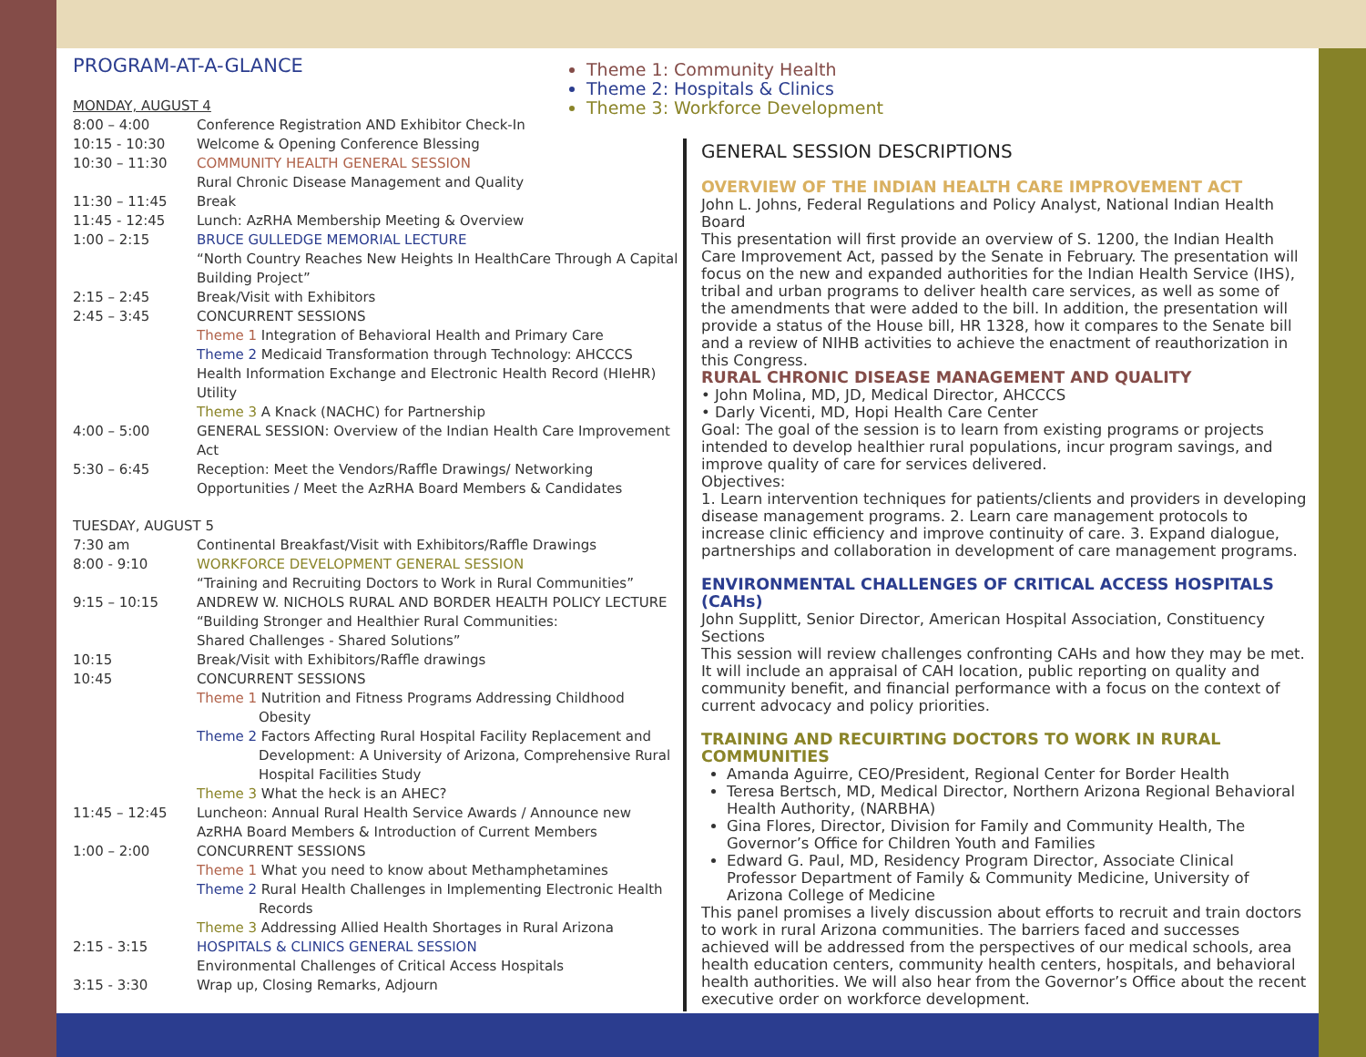PROGRAM-AT-A-GLANCE
| MONDAY, AUGUST 4 | |
| 8:00 – 4:00 | Conference Registration AND Exhibitor Check-In |
| 10:15 - 10:30 | Welcome & Opening Conference Blessing |
| 10:30 – 11:30 | COMMUNITY HEALTH GENERAL SESSION Rural Chronic Disease Management and Quality |
| 11:30 – 11:45 | Break |
| 11:45 - 12:45 | Lunch: AzRHA Membership Meeting & Overview |
| 1:00 – 2:15 | BRUCE GULLEDGE MEMORIAL LECTURE “North Country Reaches New Heights In HealthCare Through A Capital Building Project” |
| 2:15 – 2:45 | Break/Visit with Exhibitors |
| 2:45 – 3:45 | CONCURRENT SESSIONS Theme 1 Integration of Behavioral Health and Primary Care Theme 2 Medicaid Transformation through Technology: AHCCCS Health Information Exchange and Electronic Health Record (HIeHR) Utility Theme 3 A Knack (NACHC) for Partnership |
| 4:00 – 5:00 | GENERAL SESSION: Overview of the Indian Health Care Improvement Act |
| 5:30 – 6:45 | Reception: Meet the Vendors/Raffle Drawings/ Networking Opportunities / Meet the AzRHA Board Members & Candidates |
| TUESDAY, AUGUST 5 | |
| 7:30 am | Continental Breakfast/Visit with Exhibitors/Raffle Drawings |
| 8:00 - 9:10 | WORKFORCE DEVELOPMENT GENERAL SESSION “Training and Recruiting Doctors to Work in Rural Communities” |
| 9:15 – 10:15 | ANDREW W. NICHOLS RURAL AND BORDER HEALTH POLICY LECTURE “Building Stronger and Healthier Rural Communities: Shared Challenges - Shared Solutions” |
| 10:15 | Break/Visit with Exhibitors/Raffle drawings |
| 10:45 | CONCURRENT SESSIONS Theme 1 Nutrition and Fitness Programs Addressing Childhood Obesity Theme 2 Factors Affecting Rural Hospital Facility Replacement and Development: A University of Arizona, Comprehensive Rural Hospital Facilities Study Theme 3 What the heck is an AHEC? |
| 11:45 – 12:45 | Luncheon: Annual Rural Health Service Awards / Announce new AzRHA Board Members & Introduction of Current Members |
| 1:00 – 2:00 | CONCURRENT SESSIONS Theme 1 What you need to know about Methamphetamines Theme 2 Rural Health Challenges in Implementing Electronic Health Records Theme 3 Addressing Allied Health Shortages in Rural Arizona |
| 2:15 - 3:15 | HOSPITALS & CLINICS GENERAL SESSION Environmental Challenges of Critical Access Hospitals |
| 3:15 - 3:30 | Wrap up, Closing Remarks, Adjourn |
Theme 1: Community Health
Theme 2: Hospitals & Clinics
Theme 3: Workforce Development
GENERAL SESSION DESCRIPTIONS
OVERVIEW OF THE INDIAN HEALTH CARE IMPROVEMENT ACT
John L. Johns, Federal Regulations and Policy Analyst, National Indian Health Board
This presentation will first provide an overview of S. 1200, the Indian Health Care Improvement Act, passed by the Senate in February. The presentation will focus on the new and expanded authorities for the Indian Health Service (IHS), tribal and urban programs to deliver health care services, as well as some of the amendments that were added to the bill. In addition, the presentation will provide a status of the House bill, HR 1328, how it compares to the Senate bill and a review of NIHB activities to achieve the enactment of reauthorization in this Congress.
RURAL CHRONIC DISEASE MANAGEMENT AND QUALITY
• John Molina, MD, JD, Medical Director, AHCCCS
• Darly Vicenti, MD, Hopi Health Care Center
Goal: The goal of the session is to learn from existing programs or projects intended to develop healthier rural populations, incur program savings, and improve quality of care for services delivered.
Objectives:
1. Learn intervention techniques for patients/clients and providers in developing disease management programs. 2. Learn care management protocols to increase clinic efficiency and improve continuity of care. 3. Expand dialogue, partnerships and collaboration in development of care management programs.
ENVIRONMENTAL CHALLENGES OF CRITICAL ACCESS HOSPITALS (CAHs)
John Supplitt, Senior Director, American Hospital Association, Constituency Sections
This session will review challenges confronting CAHs and how they may be met. It will include an appraisal of CAH location, public reporting on quality and community benefit, and financial performance with a focus on the context of current advocacy and policy priorities.
TRAINING AND RECUIRTING DOCTORS TO WORK IN RURAL COMMUNITIES
Amanda Aguirre, CEO/President, Regional Center for Border Health
Teresa Bertsch, MD, Medical Director, Northern Arizona Regional Behavioral Health Authority, (NARBHA)
Gina Flores, Director, Division for Family and Community Health, The Governor’s Office for Children Youth and Families
Edward G. Paul, MD, Residency Program Director, Associate Clinical Professor Department of Family & Community Medicine, University of Arizona College of Medicine
This panel promises a lively discussion about efforts to recruit and train doctors to work in rural Arizona communities. The barriers faced and successes achieved will be addressed from the perspectives of our medical schools, area health education centers, community health centers, hospitals, and behavioral health authorities. We will also hear from the Governor’s Office about the recent executive order on workforce development.